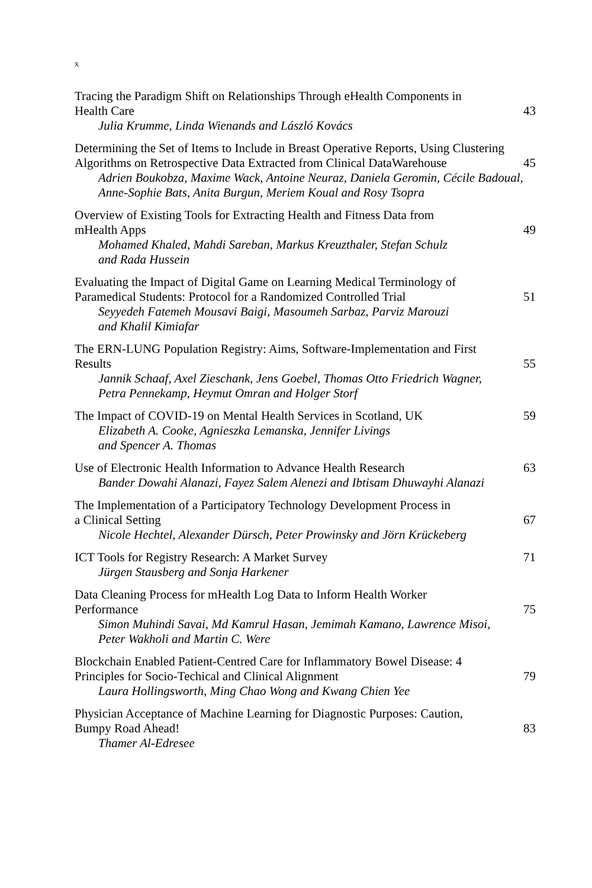x
Tracing the Paradigm Shift on Relationships Through eHealth Components in
Health Care 43
Julia Krumme, Linda Wienands and László Kovács
Determining the Set of Items to Include in Breast Operative Reports, Using Clustering Algorithms on Retrospective Data Extracted from Clinical DataWarehouse 45
Adrien Boukobza, Maxime Wack, Antoine Neuraz, Daniela Geromin, Cécile Badoual, Anne-Sophie Bats, Anita Burgun, Meriem Koual and Rosy Tsopra
Overview of Existing Tools for Extracting Health and Fitness Data from
mHealth Apps 49
Mohamed Khaled, Mahdi Sareban, Markus Kreuzthaler, Stefan Schulz
and Rada Hussein
Evaluating the Impact of Digital Game on Learning Medical Terminology of
Paramedical Students: Protocol for a Randomized Controlled Trial 51
Seyyedeh Fatemeh Mousavi Baigi, Masoumeh Sarbaz, Parviz Marouzi
and Khalil Kimiafar
The ERN-LUNG Population Registry: Aims, Software-Implementation and First
Results 55
Jannik Schaaf, Axel Zieschank, Jens Goebel, Thomas Otto Friedrich Wagner,
Petra Pennekamp, Heymut Omran and Holger Storf
The Impact of COVID-19 on Mental Health Services in Scotland, UK 59
Elizabeth A. Cooke, Agnieszka Lemanska, Jennifer Livings
and Spencer A. Thomas
Use of Electronic Health Information to Advance Health Research 63
Bander Dowahi Alanazi, Fayez Salem Alenezi and Ibtisam Dhuwayhi Alanazi
The Implementation of a Participatory Technology Development Process in
a Clinical Setting 67
Nicole Hechtel, Alexander Dürsch, Peter Prowinsky and Jörn Krückeberg
ICT Tools for Registry Research: A Market Survey 71
Jürgen Stausberg and Sonja Harkener
Data Cleaning Process for mHealth Log Data to Inform Health Worker
Performance 75
Simon Muhindi Savai, Md Kamrul Hasan, Jemimah Kamano, Lawrence Misoi,
Peter Wakholi and Martin C. Were
Blockchain Enabled Patient-Centred Care for Inflammatory Bowel Disease: 4
Principles for Socio-Techical and Clinical Alignment 79
Laura Hollingsworth, Ming Chao Wong and Kwang Chien Yee
Physician Acceptance of Machine Learning for Diagnostic Purposes: Caution,
Bumpy Road Ahead! 83
Thamer Al-Edresee